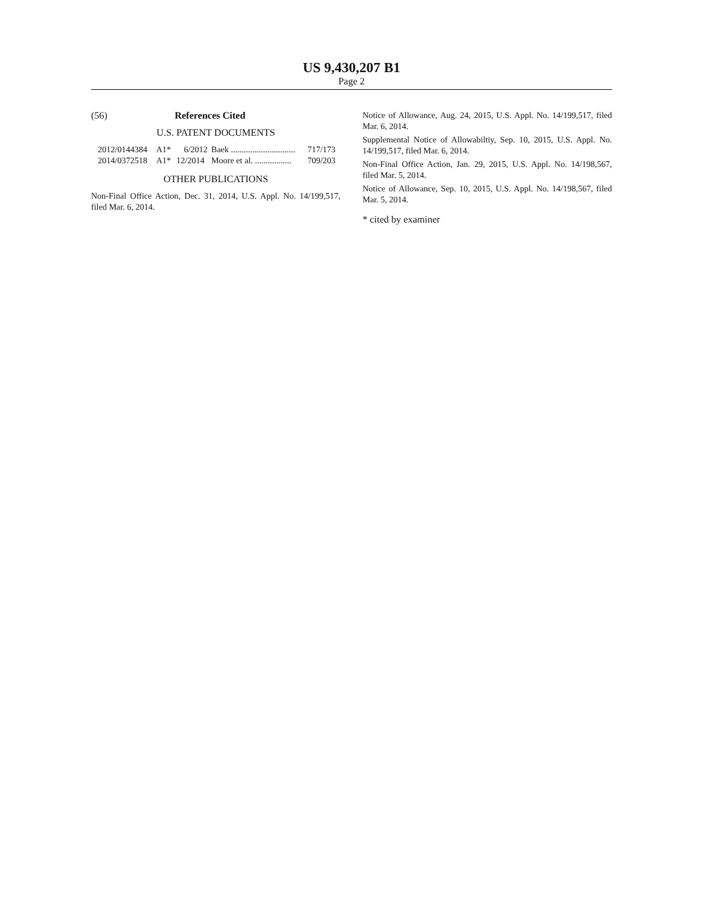US 9,430,207 B1
Page 2
(56) References Cited
U.S. PATENT DOCUMENTS
| 2012/0144384 | A1* | 6/2012 | Baek .............................. | 717/173 |
| 2014/0372518 | A1* | 12/2014 | Moore et al. ................. | 709/203 |
OTHER PUBLICATIONS
Non-Final Office Action, Dec. 31, 2014, U.S. Appl. No. 14/199,517, filed Mar. 6, 2014.
Notice of Allowance, Aug. 24, 2015, U.S. Appl. No. 14/199,517, filed Mar. 6, 2014.
Supplemental Notice of Allowabiltiy, Sep. 10, 2015, U.S. Appl. No. 14/199,517, filed Mar. 6, 2014.
Non-Final Office Action, Jan. 29, 2015, U.S. Appl. No. 14/198,567, filed Mar. 5, 2014.
Notice of Allowance, Sep. 10, 2015, U.S. Appl. No. 14/198,567, filed Mar. 5, 2014.
* cited by examiner